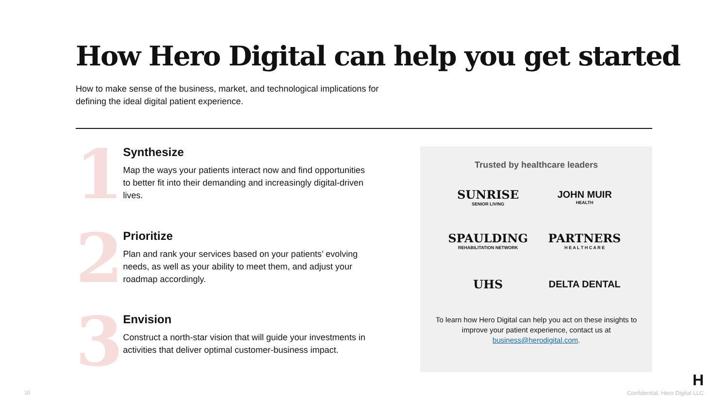How Hero Digital can help you get started
How to make sense of the business, market, and technological implications for defining the ideal digital patient experience.
1
Synthesize
Map the ways your patients interact now and find opportunities to better fit into their demanding and increasingly digital-driven lives.
2
Prioritize
Plan and rank your services based on your patients’ evolving needs, as well as your ability to meet them, and adjust your roadmap accordingly.
3
Envision
Construct a north-star vision that will guide your investments in activities that deliver optimal customer-business impact.
Trusted by healthcare leaders
SUNRISE
SENIOR LIVING
JOHN MUIR
HEALTH
SPAULDING
REHABILITATION NETWORK
PARTNERS
H E A L T H C A R E
UHS
DELTA DENTAL
To learn how Hero Digital can help you act on these insights to improve your patient experience, contact us at business@herodigital.com.
H
10 Confidential, Hero Digital LLC